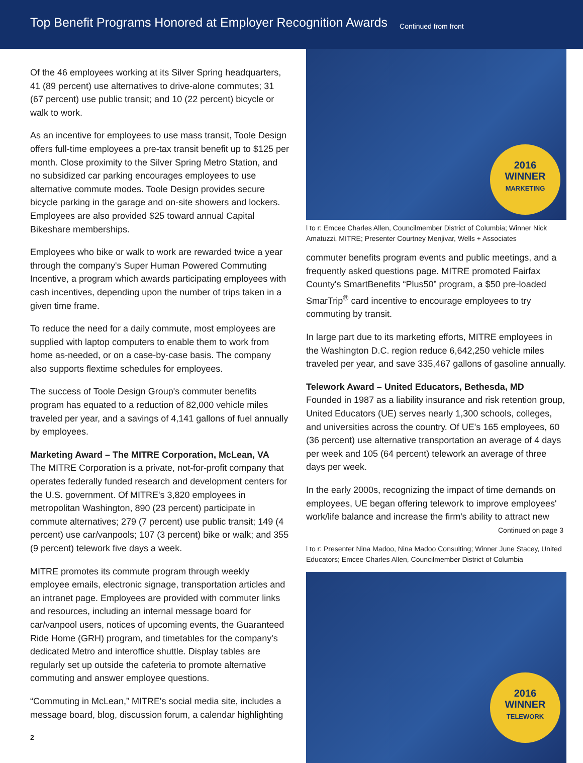Top Benefit Programs Honored at Employer Recognition Awards
Continued from front
Of the 46 employees working at its Silver Spring headquarters, 41 (89 percent) use alternatives to drive-alone commutes; 31 (67 percent) use public transit; and 10 (22 percent) bicycle or walk to work.
As an incentive for employees to use mass transit, Toole Design offers full-time employees a pre-tax transit benefit up to $125 per month. Close proximity to the Silver Spring Metro Station, and no subsidized car parking encourages employees to use alternative commute modes. Toole Design provides secure bicycle parking in the garage and on-site showers and lockers. Employees are also provided $25 toward annual Capital Bikeshare memberships.
Employees who bike or walk to work are rewarded twice a year through the company's Super Human Powered Commuting Incentive, a program which awards participating employees with cash incentives, depending upon the number of trips taken in a given time frame.
To reduce the need for a daily commute, most employees are supplied with laptop computers to enable them to work from home as-needed, or on a case-by-case basis. The company also supports flextime schedules for employees.
The success of Toole Design Group's commuter benefits program has equated to a reduction of 82,000 vehicle miles traveled per year, and a savings of 4,141 gallons of fuel annually by employees.
Marketing Award – The MITRE Corporation, McLean, VA
The MITRE Corporation is a private, not-for-profit company that operates federally funded research and development centers for the U.S. government. Of MITRE's 3,820 employees in metropolitan Washington, 890 (23 percent) participate in commute alternatives; 279 (7 percent) use public transit; 149 (4 percent) use car/vanpools; 107 (3 percent) bike or walk; and 355 (9 percent) telework five days a week.
MITRE promotes its commute program through weekly employee emails, electronic signage, transportation articles and an intranet page. Employees are provided with commuter links and resources, including an internal message board for car/vanpool users, notices of upcoming events, the Guaranteed Ride Home (GRH) program, and timetables for the company's dedicated Metro and interoffice shuttle. Display tables are regularly set up outside the cafeteria to promote alternative commuting and answer employee questions.
“Commuting in McLean,” MITRE's social media site, includes a message board, blog, discussion forum, a calendar highlighting
2
2016
WINNER
MARKETING
l to r: Emcee Charles Allen, Councilmember District of Columbia; Winner Nick Amatuzzi, MITRE; Presenter Courtney Menjivar, Wells + Associates
commuter benefits program events and public meetings, and a frequently asked questions page. MITRE promoted Fairfax County's SmartBenefits “Plus50” program, a $50 pre-loaded SmarTrip<sup>®</sup> card incentive to encourage employees to try commuting by transit.
In large part due to its marketing efforts, MITRE employees in the Washington D.C. region reduce 6,642,250 vehicle miles traveled per year, and save 335,467 gallons of gasoline annually.
Telework Award – United Educators, Bethesda, MD
Founded in 1987 as a liability insurance and risk retention group, United Educators (UE) serves nearly 1,300 schools, colleges, and universities across the country. Of UE's 165 employees, 60 (36 percent) use alternative transportation an average of 4 days per week and 105 (64 percent) telework an average of three days per week.
In the early 2000s, recognizing the impact of time demands on employees, UE began offering telework to improve employees' work/life balance and increase the firm's ability to attract new
Continued on page 3
l to r: Presenter Nina Madoo, Nina Madoo Consulting; Winner June Stacey, United Educators; Emcee Charles Allen, Councilmember District of Columbia
2016
WINNER
TELEWORK